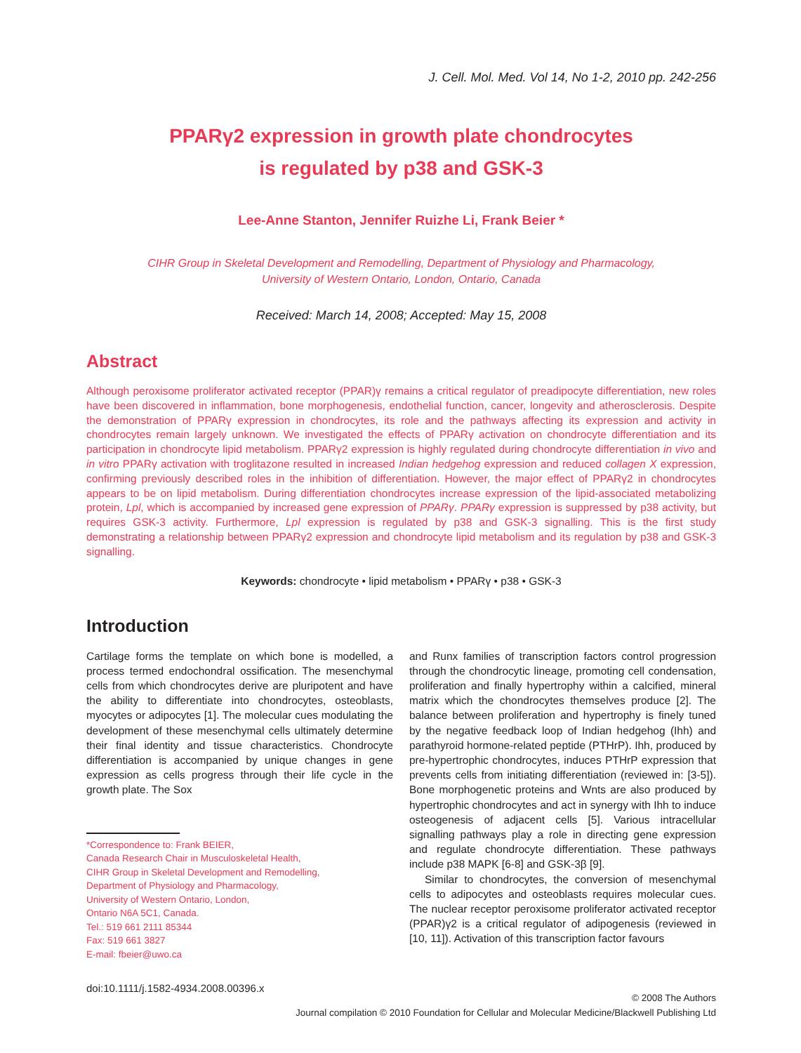J. Cell. Mol. Med. Vol 14, No 1-2, 2010 pp. 242-256
PPARγ2 expression in growth plate chondrocytes
is regulated by p38 and GSK-3
Lee-Anne Stanton, Jennifer Ruizhe Li, Frank Beier *
CIHR Group in Skeletal Development and Remodelling, Department of Physiology and Pharmacology,
University of Western Ontario, London, Ontario, Canada
Received: March 14, 2008; Accepted: May 15, 2008
Abstract
Although peroxisome proliferator activated receptor (PPAR)γ remains a critical regulator of preadipocyte differentiation, new roles have been discovered in inflammation, bone morphogenesis, endothelial function, cancer, longevity and atherosclerosis. Despite the demonstration of PPARγ expression in chondrocytes, its role and the pathways affecting its expression and activity in chondrocytes remain largely unknown. We investigated the effects of PPARγ activation on chondrocyte differentiation and its participation in chondrocyte lipid metabolism. PPARγ2 expression is highly regulated during chondrocyte differentiation in vivo and in vitro PPARγ activation with troglitazone resulted in increased Indian hedgehog expression and reduced collagen X expression, confirming previously described roles in the inhibition of differentiation. However, the major effect of PPARγ2 in chondrocytes appears to be on lipid metabolism. During differentiation chondrocytes increase expression of the lipid-associated metabolizing protein, Lpl, which is accompanied by increased gene expression of PPARγ. PPARγ expression is suppressed by p38 activity, but requires GSK-3 activity. Furthermore, Lpl expression is regulated by p38 and GSK-3 signalling. This is the first study demonstrating a relationship between PPARγ2 expression and chondrocyte lipid metabolism and its regulation by p38 and GSK-3 signalling.
Keywords: chondrocyte • lipid metabolism • PPARγ • p38 • GSK-3
Introduction
Cartilage forms the template on which bone is modelled, a process termed endochondral ossification. The mesenchymal cells from which chondrocytes derive are pluripotent and have the ability to differentiate into chondrocytes, osteoblasts, myocytes or adipocytes [1]. The molecular cues modulating the development of these mesenchymal cells ultimately determine their final identity and tissue characteristics. Chondrocyte differentiation is accompanied by unique changes in gene expression as cells progress through their life cycle in the growth plate. The Sox
*Correspondence to: Frank BEIER,
Canada Research Chair in Musculoskeletal Health,
CIHR Group in Skeletal Development and Remodelling,
Department of Physiology and Pharmacology,
University of Western Ontario, London,
Ontario N6A 5C1, Canada.
Tel.: 519 661 2111 85344
Fax: 519 661 3827
E-mail: fbeier@uwo.ca
and Runx families of transcription factors control progression through the chondrocytic lineage, promoting cell condensation, proliferation and finally hypertrophy within a calcified, mineral matrix which the chondrocytes themselves produce [2]. The balance between proliferation and hypertrophy is finely tuned by the negative feedback loop of Indian hedgehog (Ihh) and parathyroid hormone-related peptide (PTHrP). Ihh, produced by pre-hypertrophic chondrocytes, induces PTHrP expression that prevents cells from initiating differentiation (reviewed in: [3-5]). Bone morphogenetic proteins and Wnts are also produced by hypertrophic chondrocytes and act in synergy with Ihh to induce osteogenesis of adjacent cells [5]. Various intracellular signalling pathways play a role in directing gene expression and regulate chondrocyte differentiation. These pathways include p38 MAPK [6-8] and GSK-3β [9].
Similar to chondrocytes, the conversion of mesenchymal cells to adipocytes and osteoblasts requires molecular cues. The nuclear receptor peroxisome proliferator activated receptor (PPAR)γ2 is a critical regulator of adipogenesis (reviewed in [10, 11]). Activation of this transcription factor favours
doi:10.1111/j.1582-4934.2008.00396.x
© 2008 The Authors
Journal compilation © 2010 Foundation for Cellular and Molecular Medicine/Blackwell Publishing Ltd